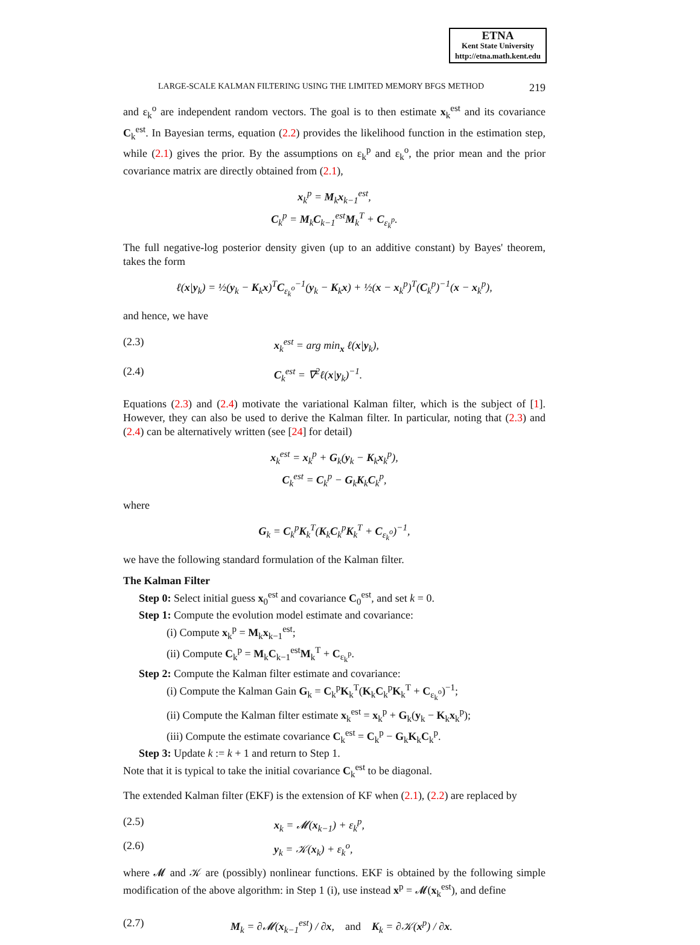ETNA
Kent State University
http://etna.math.kent.edu
LARGE-SCALE KALMAN FILTERING USING THE LIMITED MEMORY BFGS METHOD 219
and ε<sub>k</sub><sup>o</sup> are independent random vectors. The goal is to then estimate x<sub>k</sub><sup>est</sup> and its covariance C<sub>k</sub><sup>est</sup>. In Bayesian terms, equation (2.2) provides the likelihood function in the estimation step, while (2.1) gives the prior. By the assumptions on ε<sub>k</sub><sup>p</sup> and ε<sub>k</sub><sup>o</sup>, the prior mean and the prior covariance matrix are directly obtained from (2.1),
x<sub>k</sub><sup>p</sup> = M<sub>k</sub>x<sub>k−1</sub><sup>est</sup>,
C<sub>k</sub><sup>p</sup> = M<sub>k</sub>C<sub>k−1</sub><sup>est</sup>M<sub>k</sub><sup>T</sup> + C<sub>ε<sub>k</sub><sup>p</sup></sub>.
The full negative-log posterior density given (up to an additive constant) by Bayes' theorem, takes the form
ℓ(x|y<sub>k</sub>) = ½(y<sub>k</sub> − K<sub>k</sub>x)<sup>T</sup>C<sub>ε<sub>k</sub><sup>o</sup></sub><sup>−1</sup>(y<sub>k</sub> − K<sub>k</sub>x) + ½(x − x<sub>k</sub><sup>p</sup>)<sup>T</sup>(C<sub>k</sub><sup>p</sup>)<sup>−1</sup>(x − x<sub>k</sub><sup>p</sup>),
and hence, we have
(2.3) x<sub>k</sub><sup>est</sup> = arg min<sub>x</sub> ℓ(x|y<sub>k</sub>),
(2.4) C<sub>k</sub><sup>est</sup> = ∇<sup>2</sup>ℓ(x|y<sub>k</sub>)<sup>−1</sup>.
Equations (2.3) and (2.4) motivate the variational Kalman filter, which is the subject of [1]. However, they can also be used to derive the Kalman filter. In particular, noting that (2.3) and (2.4) can be alternatively written (see [24] for detail)
x<sub>k</sub><sup>est</sup> = x<sub>k</sub><sup>p</sup> + G<sub>k</sub>(y<sub>k</sub> − K<sub>k</sub>x<sub>k</sub><sup>p</sup>),
C<sub>k</sub><sup>est</sup> = C<sub>k</sub><sup>p</sup> − G<sub>k</sub>K<sub>k</sub>C<sub>k</sub><sup>p</sup>,
where
G<sub>k</sub> = C<sub>k</sub><sup>p</sup>K<sub>k</sub><sup>T</sup>(K<sub>k</sub>C<sub>k</sub><sup>p</sup>K<sub>k</sub><sup>T</sup> + C<sub>ε<sub>k</sub><sup>o</sup></sub>)<sup>−1</sup>,
we have the following standard formulation of the Kalman filter.
The Kalman Filter
Step 0: Select initial guess x<sub>0</sub><sup>est</sup> and covariance C<sub>0</sub><sup>est</sup>, and set k = 0.
Step 1: Compute the evolution model estimate and covariance:
(i) Compute x<sub>k</sub><sup>p</sup> = M<sub>k</sub>x<sub>k−1</sub><sup>est</sup>;
(ii) Compute C<sub>k</sub><sup>p</sup> = M<sub>k</sub>C<sub>k−1</sub><sup>est</sup>M<sub>k</sub><sup>T</sup> + C<sub>ε<sub>k</sub><sup>p</sup></sub>.
Step 2: Compute the Kalman filter estimate and covariance:
(i) Compute the Kalman Gain G<sub>k</sub> = C<sub>k</sub><sup>p</sup>K<sub>k</sub><sup>T</sup>(K<sub>k</sub>C<sub>k</sub><sup>p</sup>K<sub>k</sub><sup>T</sup> + C<sub>ε<sub>k</sub><sup>o</sup></sub>)<sup>−1</sup>;
(ii) Compute the Kalman filter estimate x<sub>k</sub><sup>est</sup> = x<sub>k</sub><sup>p</sup> + G<sub>k</sub>(y<sub>k</sub> − K<sub>k</sub>x<sub>k</sub><sup>p</sup>);
(iii) Compute the estimate covariance C<sub>k</sub><sup>est</sup> = C<sub>k</sub><sup>p</sup> − G<sub>k</sub>K<sub>k</sub>C<sub>k</sub><sup>p</sup>.
Step 3: Update k := k + 1 and return to Step 1.
Note that it is typical to take the initial covariance C<sub>k</sub><sup>est</sup> to be diagonal.
The extended Kalman filter (EKF) is the extension of KF when (2.1), (2.2) are replaced by
(2.5) x<sub>k</sub> = 𝓜(x<sub>k−1</sub>) + ε<sub>k</sub><sup>p</sup>,
(2.6) y<sub>k</sub> = 𝒦(x<sub>k</sub>) + ε<sub>k</sub><sup>o</sup>,
where 𝓜 and 𝒦 are (possibly) nonlinear functions. EKF is obtained by the following simple modification of the above algorithm: in Step 1 (i), use instead x<sup>p</sup> = 𝓜(x<sub>k</sub><sup>est</sup>), and define
(2.7) M<sub>k</sub> = ∂𝓜(x<sub>k−1</sub><sup>est</sup>) / ∂x, and K<sub>k</sub> = ∂𝒦(x<sup>p</sup>) / ∂x.